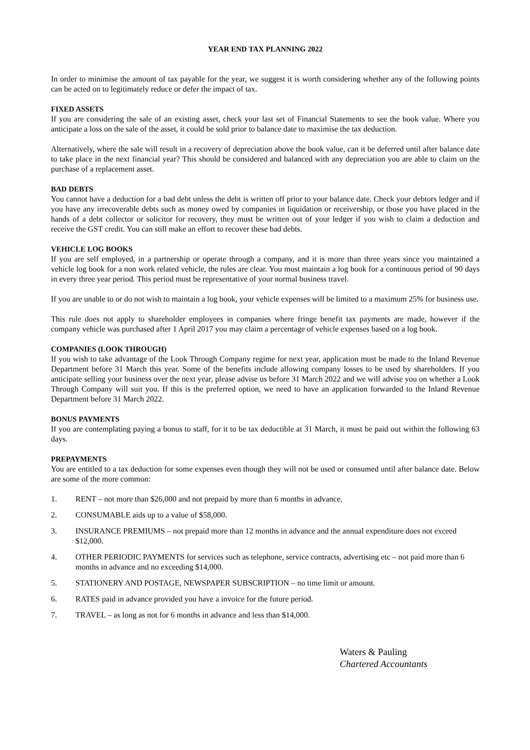YEAR END TAX PLANNING 2022
In order to minimise the amount of tax payable for the year, we suggest it is worth considering whether any of the following points can be acted on to legitimately reduce or defer the impact of tax.
FIXED ASSETS
If you are considering the sale of an existing asset, check your last set of Financial Statements to see the book value. Where you anticipate a loss on the sale of the asset, it could be sold prior to balance date to maximise the tax deduction.
Alternatively, where the sale will result in a recovery of depreciation above the book value, can it be deferred until after balance date to take place in the next financial year? This should be considered and balanced with any depreciation you are able to claim on the purchase of a replacement asset.
BAD DEBTS
You cannot have a deduction for a bad debt unless the debt is written off prior to your balance date. Check your debtors ledger and if you have any irrecoverable debts such as money owed by companies in liquidation or receivership, or those you have placed in the hands of a debt collector or solicitor for recovery, they must be written out of your ledger if you wish to claim a deduction and receive the GST credit. You can still make an effort to recover these bad debts.
VEHICLE LOG BOOKS
If you are self employed, in a partnership or operate through a company, and it is more than three years since you maintained a vehicle log book for a non work related vehicle, the rules are clear. You must maintain a log book for a continuous period of 90 days in every three year period. This period must be representative of your normal business travel.
If you are unable to or do not wish to maintain a log book, your vehicle expenses will be limited to a maximum 25% for business use.
This rule does not apply to shareholder employees in companies where fringe benefit tax payments are made, however if the company vehicle was purchased after 1 April 2017 you may claim a percentage of vehicle expenses based on a log book.
COMPANIES (LOOK THROUGH)
If you wish to take advantage of the Look Through Company regime for next year, application must be made to the Inland Revenue Department before 31 March this year. Some of the benefits include allowing company losses to be used by shareholders. If you anticipate selling your business over the next year, please advise us before 31 March 2022 and we will advise you on whether a Look Through Company will suit you. If this is the preferred option, we need to have an application forwarded to the Inland Revenue Department before 31 March 2022.
BONUS PAYMENTS
If you are contemplating paying a bonus to staff, for it to be tax deductible at 31 March, it must be paid out within the following 63 days.
PREPAYMENTS
You are entitled to a tax deduction for some expenses even though they will not be used or consumed until after balance date. Below are some of the more common:
1. RENT – not more than $26,000 and not prepaid by more than 6 months in advance.
2. CONSUMABLE aids up to a value of $58,000.
3. INSURANCE PREMIUMS – not prepaid more than 12 months in advance and the annual expenditure does not exceed $12,000.
4. OTHER PERIODIC PAYMENTS for services such as telephone, service contracts, advertising etc – not paid more than 6 months in advance and no exceeding $14,000.
5. STATIONERY AND POSTAGE, NEWSPAPER SUBSCRIPTION – no time limit or amount.
6. RATES paid in advance provided you have a invoice for the future period.
7. TRAVEL – as long as not for 6 months in advance and less than $14,000.
Waters & Pauling
Chartered Accountants